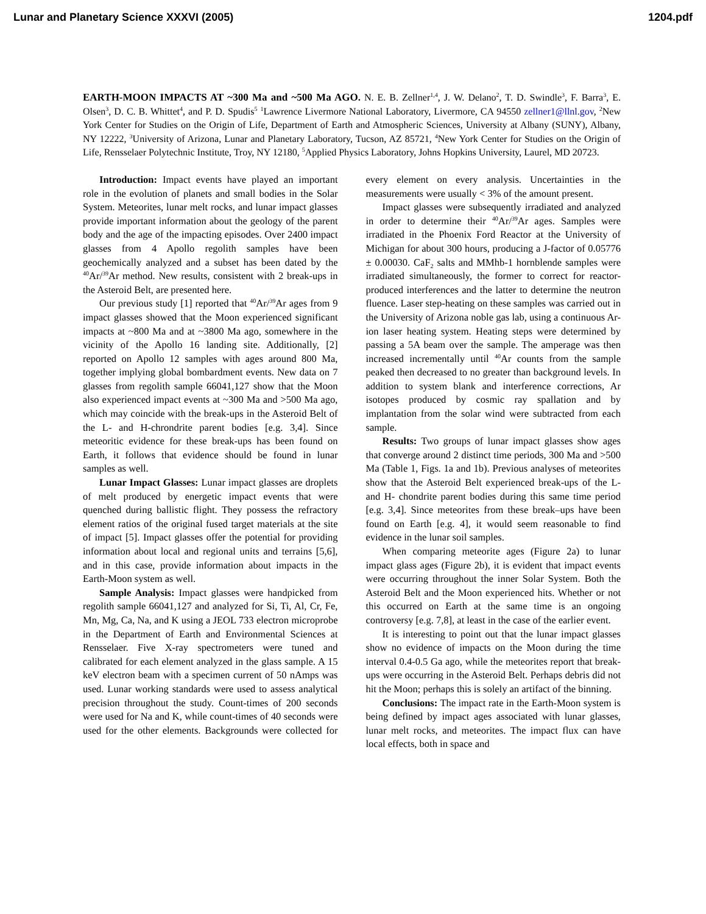Lunar and Planetary Science XXXVI (2005) 1204.pdf
EARTH-MOON IMPACTS AT ~300 Ma and ~500 Ma AGO. N. E. B. Zellner<sup>1,4</sup>, J. W. Delano<sup>2</sup>, T. D. Swindle<sup>3</sup>, F. Barra<sup>3</sup>, E. Olsen<sup>3</sup>, D. C. B. Whittet<sup>4</sup>, and P. D. Spudis<sup>5</sup> <sup>1</sup>Lawrence Livermore National Laboratory, Livermore, CA 94550 zellner1@llnl.gov, <sup>2</sup>New York Center for Studies on the Origin of Life, Department of Earth and Atmospheric Sciences, University at Albany (SUNY), Albany, NY 12222, <sup>3</sup>University of Arizona, Lunar and Planetary Laboratory, Tucson, AZ 85721, <sup>4</sup>New York Center for Studies on the Origin of Life, Rensselaer Polytechnic Institute, Troy, NY 12180, <sup>5</sup>Applied Physics Laboratory, Johns Hopkins University, Laurel, MD 20723.
Introduction: Impact events have played an important role in the evolution of planets and small bodies in the Solar System. Meteorites, lunar melt rocks, and lunar impact glasses provide important information about the geology of the parent body and the age of the impacting episodes. Over 2400 impact glasses from 4 Apollo regolith samples have been geochemically analyzed and a subset has been dated by the <sup>40</sup>Ar/<sup>39</sup>Ar method. New results, consistent with 2 break-ups in the Asteroid Belt, are presented here.
Our previous study [1] reported that <sup>40</sup>Ar/<sup>39</sup>Ar ages from 9 impact glasses showed that the Moon experienced significant impacts at ~800 Ma and at ~3800 Ma ago, somewhere in the vicinity of the Apollo 16 landing site. Additionally, [2] reported on Apollo 12 samples with ages around 800 Ma, together implying global bombardment events. New data on 7 glasses from regolith sample 66041,127 show that the Moon also experienced impact events at ~300 Ma and >500 Ma ago, which may coincide with the break-ups in the Asteroid Belt of the L- and H-chrondrite parent bodies [e.g. 3,4]. Since meteoritic evidence for these break-ups has been found on Earth, it follows that evidence should be found in lunar samples as well.
Lunar Impact Glasses: Lunar impact glasses are droplets of melt produced by energetic impact events that were quenched during ballistic flight. They possess the refractory element ratios of the original fused target materials at the site of impact [5]. Impact glasses offer the potential for providing information about local and regional units and terrains [5,6], and in this case, provide information about impacts in the Earth-Moon system as well.
Sample Analysis: Impact glasses were handpicked from regolith sample 66041,127 and analyzed for Si, Ti, Al, Cr, Fe, Mn, Mg, Ca, Na, and K using a JEOL 733 electron microprobe in the Department of Earth and Environmental Sciences at Rensselaer. Five X-ray spectrometers were tuned and calibrated for each element analyzed in the glass sample. A 15 keV electron beam with a specimen current of 50 nAmps was used. Lunar working standards were used to assess analytical precision throughout the study. Count-times of 200 seconds were used for Na and K, while count-times of 40 seconds were used for the other elements. Backgrounds were collected for every element on every analysis. Uncertainties in the measurements were usually < 3% of the amount present.
Impact glasses were subsequently irradiated and analyzed in order to determine their <sup>40</sup>Ar/<sup>39</sup>Ar ages. Samples were irradiated in the Phoenix Ford Reactor at the University of Michigan for about 300 hours, producing a J-factor of 0.05776 ± 0.00030. CaF<sub>2</sub> salts and MMhb-1 hornblende samples were irradiated simultaneously, the former to correct for reactor-produced interferences and the latter to determine the neutron fluence. Laser step-heating on these samples was carried out in the University of Arizona noble gas lab, using a continuous Ar-ion laser heating system. Heating steps were determined by passing a 5A beam over the sample. The amperage was then increased incrementally until <sup>40</sup>Ar counts from the sample peaked then decreased to no greater than background levels. In addition to system blank and interference corrections, Ar isotopes produced by cosmic ray spallation and by implantation from the solar wind were subtracted from each sample.
Results: Two groups of lunar impact glasses show ages that converge around 2 distinct time periods, 300 Ma and >500 Ma (Table 1, Figs. 1a and 1b). Previous analyses of meteorites show that the Asteroid Belt experienced break-ups of the L- and H- chondrite parent bodies during this same time period [e.g. 3,4]. Since meteorites from these break–ups have been found on Earth [e.g. 4], it would seem reasonable to find evidence in the lunar soil samples.
When comparing meteorite ages (Figure 2a) to lunar impact glass ages (Figure 2b), it is evident that impact events were occurring throughout the inner Solar System. Both the Asteroid Belt and the Moon experienced hits. Whether or not this occurred on Earth at the same time is an ongoing controversy [e.g. 7,8], at least in the case of the earlier event.
It is interesting to point out that the lunar impact glasses show no evidence of impacts on the Moon during the time interval 0.4-0.5 Ga ago, while the meteorites report that break-ups were occurring in the Asteroid Belt. Perhaps debris did not hit the Moon; perhaps this is solely an artifact of the binning.
Conclusions: The impact rate in the Earth-Moon system is being defined by impact ages associated with lunar glasses, lunar melt rocks, and meteorites. The impact flux can have local effects, both in space and